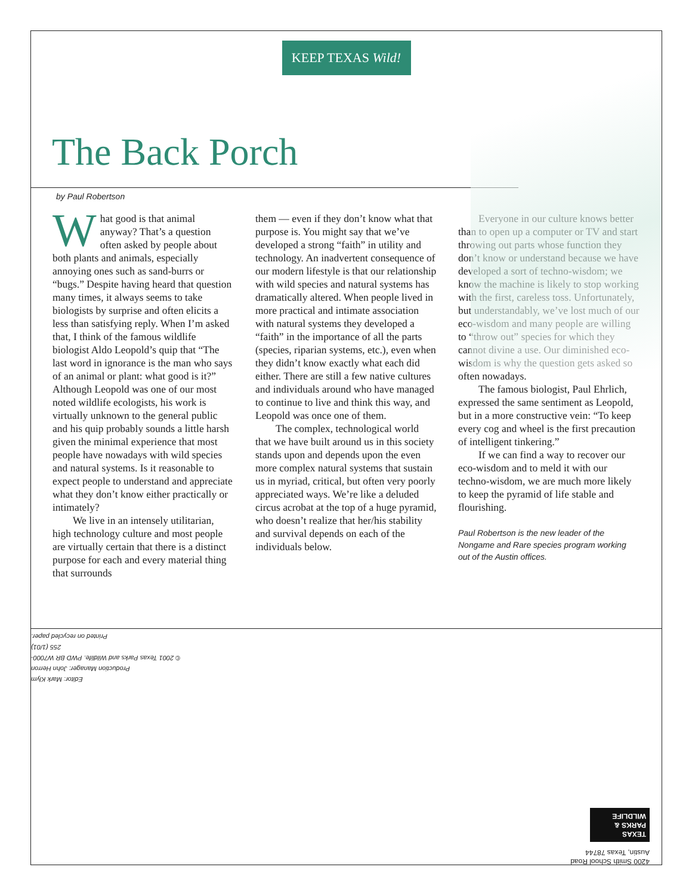KEEP TEXAS Wild!
The Back Porch
by Paul Robertson
What good is that animal anyway? That’s a question often asked by people about both plants and animals, especially annoying ones such as sand-burrs or “bugs.” Despite having heard that question many times, it always seems to take biologists by surprise and often elicits a less than satisfying reply. When I’m asked that, I think of the famous wildlife biologist Aldo Leopold’s quip that “The last word in ignorance is the man who says of an animal or plant: what good is it?” Although Leopold was one of our most noted wildlife ecologists, his work is virtually unknown to the general public and his quip probably sounds a little harsh given the minimal experience that most people have nowadays with wild species and natural systems. Is it reasonable to expect people to understand and appreciate what they don’t know either practically or intimately?
We live in an intensely utilitarian, high technology culture and most people are virtually certain that there is a distinct purpose for each and every material thing that surrounds
them — even if they don’t know what that purpose is. You might say that we’ve developed a strong “faith” in utility and technology. An inadvertent consequence of our modern lifestyle is that our relationship with wild species and natural systems has dramatically altered. When people lived in more practical and intimate association with natural systems they developed a “faith” in the importance of all the parts (species, riparian systems, etc.), even when they didn’t know exactly what each did either. There are still a few native cultures and individuals around who have managed to continue to live and think this way, and Leopold was once one of them.
The complex, technological world that we have built around us in this society stands upon and depends upon the even more complex natural systems that sustain us in myriad, critical, but often very poorly appreciated ways. We’re like a deluded circus acrobat at the top of a huge pyramid, who doesn’t realize that her/his stability and survival depends on each of the individuals below.
Everyone in our culture knows better than to open up a computer or TV and start throwing out parts whose function they don’t know or understand because we have developed a sort of techno-wisdom; we know the machine is likely to stop working with the first, careless toss. Unfortunately, but understandably, we’ve lost much of our eco-wisdom and many people are willing to “throw out” species for which they cannot divine a use. Our diminished eco-wisdom is why the question gets asked so often nowadays.
The famous biologist, Paul Ehrlich, expressed the same sentiment as Leopold, but in a more constructive vein: “To keep every cog and wheel is the first precaution of intelligent tinkering.”
If we can find a way to recover our eco-wisdom and to meld it with our techno-wisdom, we are much more likely to keep the pyramid of life stable and flourishing.
Paul Robertson is the new leader of the Nongame and Rare species program working out of the Austin offices.
Editor: Mark Klym
Production Manager: John Herron
© 2001 Texas Parks and Wildlife. PWD BR W7000-255 (1/01)
Printed on recycled paper.
4200 Smith School Road
Austin, Texas 78744
TEXAS
PARKS &
WILDLIFE